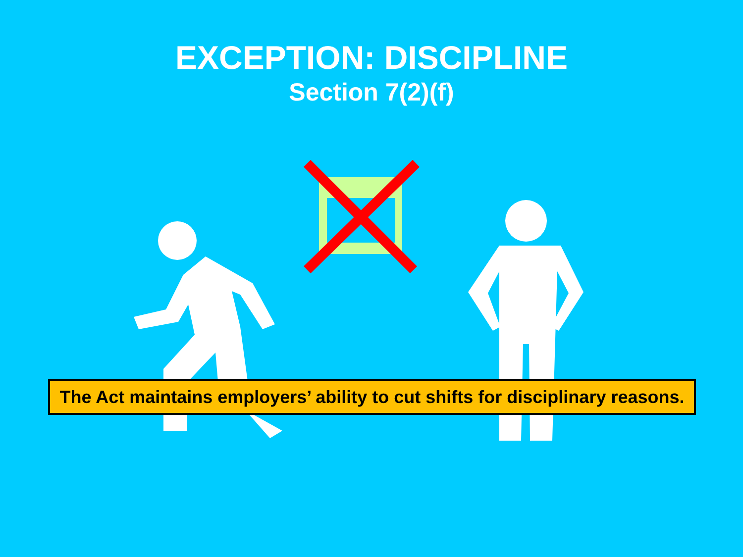EXCEPTION: DISCIPLINE
Section 7(2)(f)
The Act maintains employers’ ability to cut shifts for disciplinary reasons.